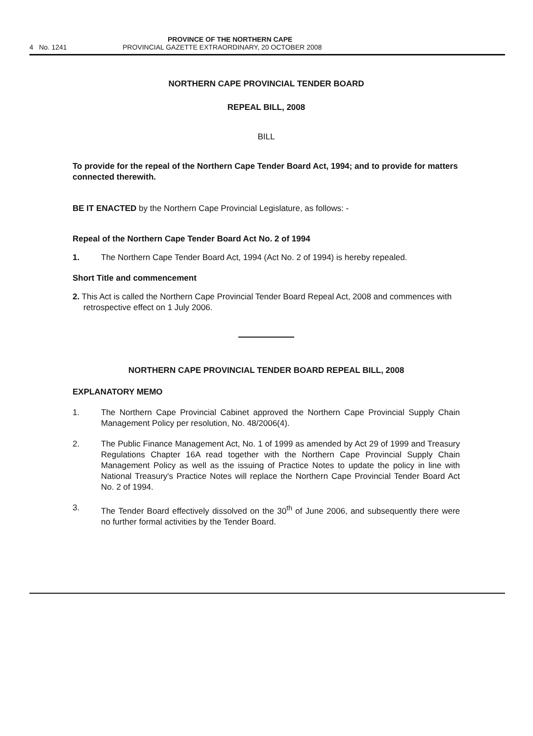PROVINCE OF THE NORTHERN CAPE
4 No. 1241 PROVINCIAL GAZETTE EXTRAORDINARY, 20 OCTOBER 2008
NORTHERN CAPE PROVINCIAL TENDER BOARD
REPEAL BILL, 2008
BILL
To provide for the repeal of the Northern Cape Tender Board Act, 1994; and to provide for matters connected therewith.
BE IT ENACTED by the Northern Cape Provincial Legislature, as follows: -
Repeal of the Northern Cape Tender Board Act No. 2 of 1994
1. The Northern Cape Tender Board Act, 1994 (Act No. 2 of 1994) is hereby repealed.
Short Title and commencement
2. This Act is called the Northern Cape Provincial Tender Board Repeal Act, 2008 and commences with retrospective effect on 1 July 2006.
NORTHERN CAPE PROVINCIAL TENDER BOARD REPEAL BILL, 2008
EXPLANATORY MEMO
1. The Northern Cape Provincial Cabinet approved the Northern Cape Provincial Supply Chain Management Policy per resolution, No. 48/2006(4).
2. The Public Finance Management Act, No. 1 of 1999 as amended by Act 29 of 1999 and Treasury Regulations Chapter 16A read together with the Northern Cape Provincial Supply Chain Management Policy as well as the issuing of Practice Notes to update the policy in line with National Treasury's Practice Notes will replace the Northern Cape Provincial Tender Board Act No. 2 of 1994.
3. The Tender Board effectively dissolved on the 30<sup>th</sup> of June 2006, and subsequently there were no further formal activities by the Tender Board.